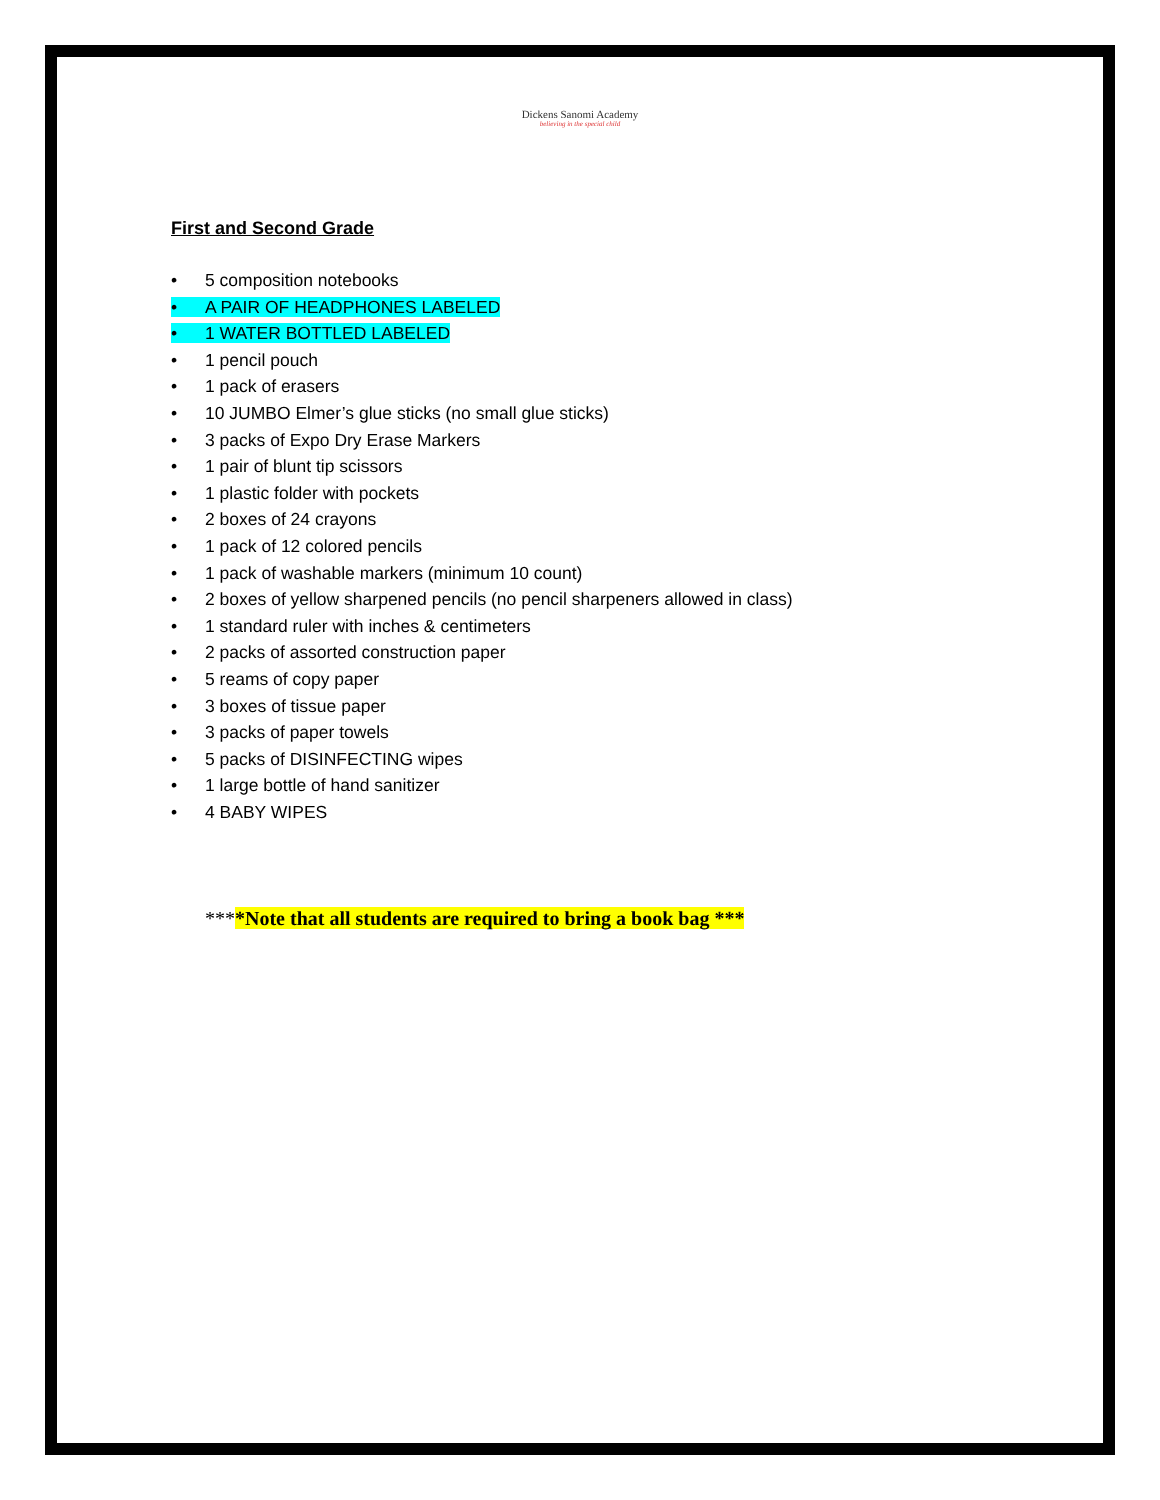Dickens Sanomi Academy
believing in the special child
First and Second Grade
• 5 composition notebooks
• A PAIR OF HEADPHONES LABELED
• 1 WATER BOTTLED LABELED
• 1 pencil pouch
• 1 pack of erasers
• 10 JUMBO Elmer’s glue sticks (no small glue sticks)
• 3 packs of Expo Dry Erase Markers
• 1 pair of blunt tip scissors
• 1 plastic folder with pockets
• 2 boxes of 24 crayons
• 1 pack of 12 colored pencils
• 1 pack of washable markers (minimum 10 count)
• 2 boxes of yellow sharpened pencils (no pencil sharpeners allowed in class)
• 1 standard ruler with inches & centimeters
• 2 packs of assorted construction paper
• 5 reams of copy paper
• 3 boxes of tissue paper
• 3 packs of paper towels
• 5 packs of DISINFECTING wipes
• 1 large bottle of hand sanitizer
• 4 BABY WIPES
****Note that all students are required to bring a book bag ***